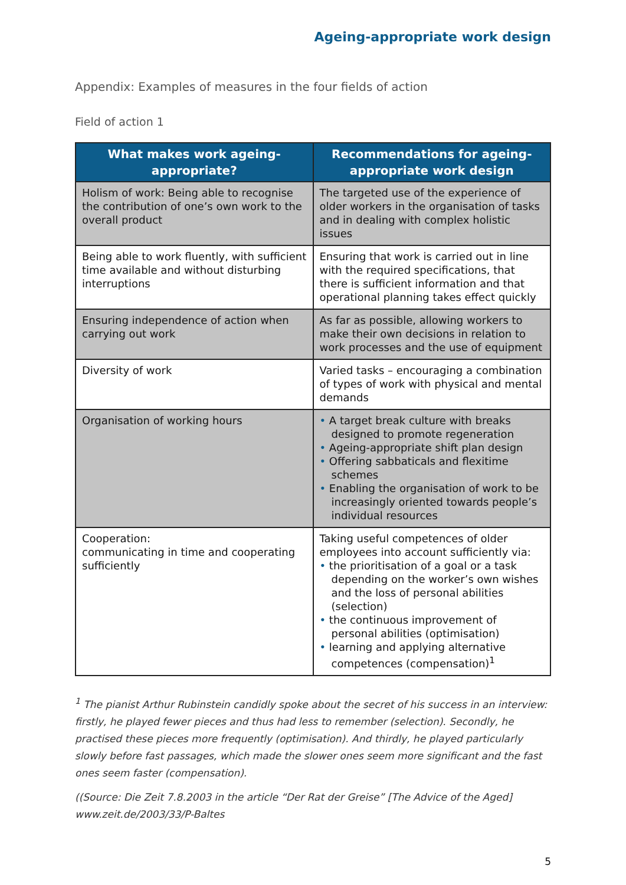Ageing-appropriate work design
Appendix: Examples of measures in the four fields of action
Field of action 1
| What makes work ageing-appropriate? | Recommendations for ageing-appropriate work design |
| --- | --- |
| Holism of work: Being able to recognise the contribution of one’s own work to the overall product | The targeted use of the experience of older workers in the organisation of tasks and in dealing with complex holistic issues |
| Being able to work fluently, with sufficient time available and without disturbing interruptions | Ensuring that work is carried out in line with the required specifications, that there is sufficient information and that operational planning takes effect quickly |
| Ensuring independence of action when carrying out work | As far as possible, allowing workers to make their own decisions in relation to work processes and the use of equipment |
| Diversity of work | Varied tasks – encouraging a combination of types of work with physical and mental demands |
| Organisation of working hours | • A target break culture with breaks designed to promote regeneration • Ageing-appropriate shift plan design • Offering sabbaticals and flexitime schemes • Enabling the organisation of work to be increasingly oriented towards people’s individual resources |
| Cooperation: communicating in time and cooperating sufficiently | Taking useful competences of older employees into account sufficiently via: • the prioritisation of a goal or a task depending on the worker’s own wishes and the loss of personal abilities (selection) • the continuous improvement of personal abilities (optimisation) • learning and applying alternative competences (compensation)<sup>1</sup> |
<sup>1</sup> The pianist Arthur Rubinstein candidly spoke about the secret of his success in an interview: firstly, he played fewer pieces and thus had less to remember (selection). Secondly, he practised these pieces more frequently (optimisation). And thirdly, he played particularly slowly before fast passages, which made the slower ones seem more significant and the fast ones seem faster (compensation).
((Source: Die Zeit 7.8.2003 in the article “Der Rat der Greise” [The Advice of the Aged] www.zeit.de/2003/33/P-Baltes
5